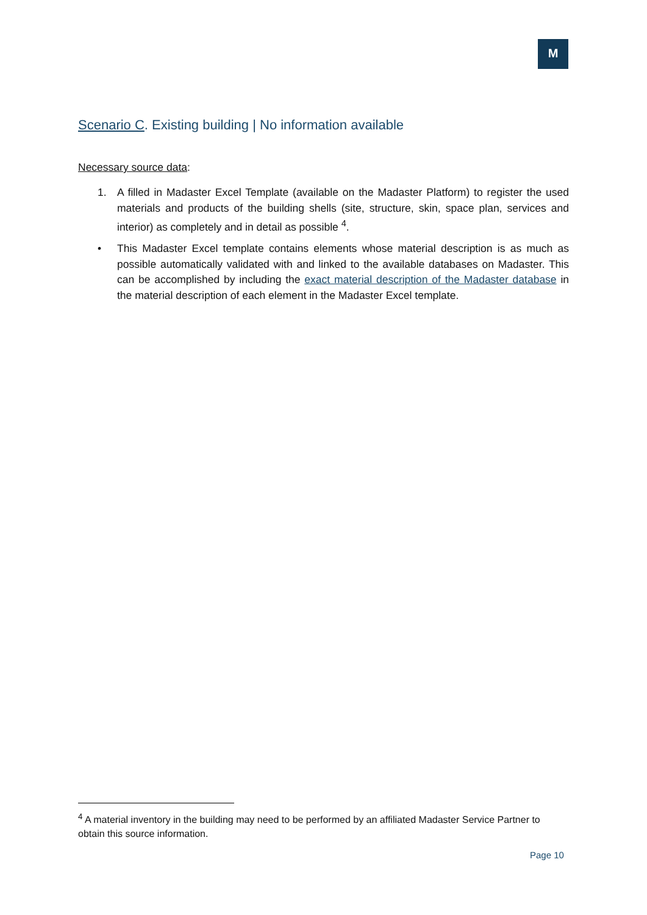M
Scenario C. Existing building | No information available
Necessary source data:
1. A filled in Madaster Excel Template (available on the Madaster Platform) to register the used materials and products of the building shells (site, structure, skin, space plan, services and interior) as completely and in detail as possible <sup>4</sup>.
• This Madaster Excel template contains elements whose material description is as much as possible automatically validated with and linked to the available databases on Madaster. This can be accomplished by including the exact material description of the Madaster database in the material description of each element in the Madaster Excel template.
<sup>4</sup> A material inventory in the building may need to be performed by an affiliated Madaster Service Partner to obtain this source information.
Page 10